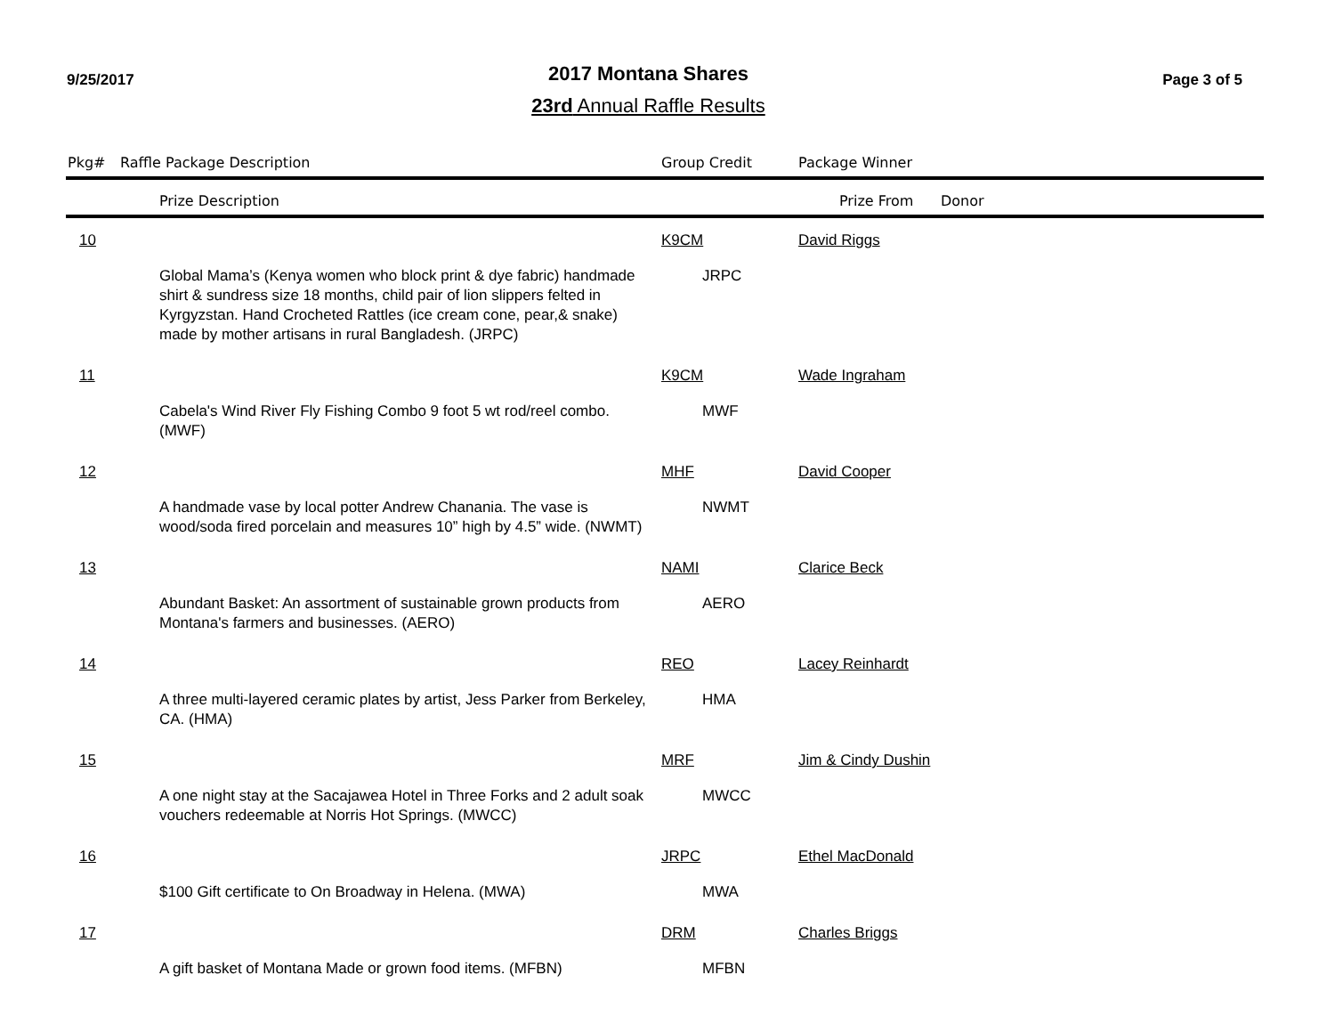9/25/2017
2017 Montana Shares
23rd Annual Raffle Results
Page 3 of 5
| Pkg# | Raffle Package Description | | Group Credit | Package Winner | |
| --- | --- | --- | --- | --- | --- |
| | | Prize Description | | Prize From | Donor |
| 10 | | | K9CM | David Riggs | |
| | | Global Mama’s (Kenya women who block print & dye fabric) handmade shirt & sundress size 18 months, child pair of lion slippers felted in Kyrgyzstan. Hand Crocheted Rattles (ice cream cone, pear,& snake) made by mother artisans in rural Bangladesh. (JRPC) | JRPC | | |
| 11 | | | K9CM | Wade Ingraham | |
| | | Cabela's Wind River Fly Fishing Combo 9 foot 5 wt rod/reel combo. (MWF) | MWF | | |
| 12 | | | MHF | David Cooper | |
| | | A handmade vase by local potter Andrew Chanania. The vase is wood/soda fired porcelain and measures 10” high by 4.5” wide. (NWMT) | NWMT | | |
| 13 | | | NAMI | Clarice Beck | |
| | | Abundant Basket: An assortment of sustainable grown products from Montana's farmers and businesses. (AERO) | AERO | | |
| 14 | | | REO | Lacey Reinhardt | |
| | | A three multi-layered ceramic plates by artist, Jess Parker from Berkeley, CA. (HMA) | HMA | | |
| 15 | | | MRF | Jim & Cindy Dushin | |
| | | A one night stay at the Sacajawea Hotel in Three Forks and 2 adult soak vouchers redeemable at Norris Hot Springs. (MWCC) | MWCC | | |
| 16 | | | JRPC | Ethel MacDonald | |
| | | $100 Gift certificate to On Broadway in Helena. (MWA) | MWA | | |
| 17 | | | DRM | Charles Briggs | |
| | | A gift basket of Montana Made or grown food items. (MFBN) | MFBN | | |